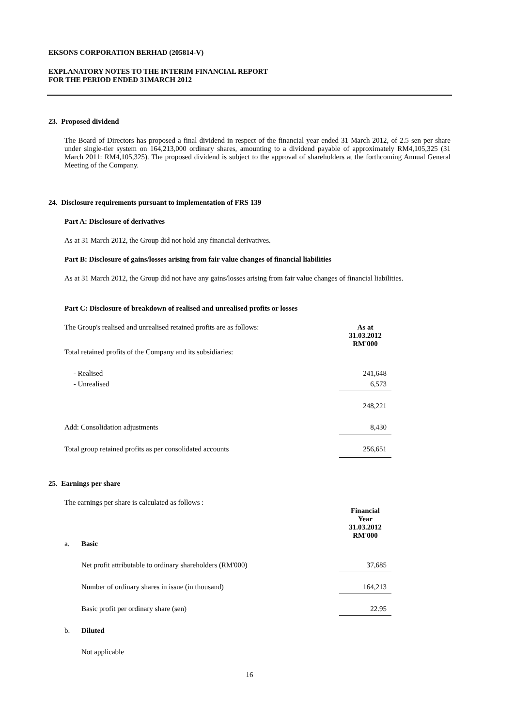EKSONS CORPORATION BERHAD (205814-V)
EXPLANATORY NOTES TO THE INTERIM FINANCIAL REPORT
FOR THE PERIOD ENDED 31MARCH 2012
23. Proposed dividend
The Board of Directors has proposed a final dividend in respect of the financial year ended 31 March 2012, of 2.5 sen per share under single-tier system on 164,213,000 ordinary shares, amounting to a dividend payable of approximately RM4,105,325 (31 March 2011: RM4,105,325). The proposed dividend is subject to the approval of shareholders at the forthcoming Annual General Meeting of the Company.
24. Disclosure requirements pursuant to implementation of FRS 139
Part A: Disclosure of derivatives
As at 31 March 2012, the Group did not hold any financial derivatives.
Part B: Disclosure of gains/losses arising from fair value changes of financial liabilities
As at 31 March 2012, the Group did not have any gains/losses arising from fair value changes of financial liabilities.
Part C: Disclosure of breakdown of realised and unrealised profits or losses
| The Group's realised and unrealised retained profits are as follows: | As at 31.03.2012 RM'000 |
| Total retained profits of the Company and its subsidiaries: | |
| - Realised | 241,648 |
| - Unrealised | 6,573 |
| | 248,221 |
| Add: Consolidation adjustments | 8,430 |
| Total group retained profits as per consolidated accounts | 256,651 |
25. Earnings per share
The earnings per share is calculated as follows :
| | | Financial Year 31.03.2012 RM'000 |
| a. | Basic | |
| | Net profit attributable to ordinary shareholders (RM'000) | 37,685 |
| | Number of ordinary shares in issue (in thousand) | 164,213 |
| | Basic profit per ordinary share (sen) | 22.95 |
| b. | Diluted | |
| | Not applicable | |
16